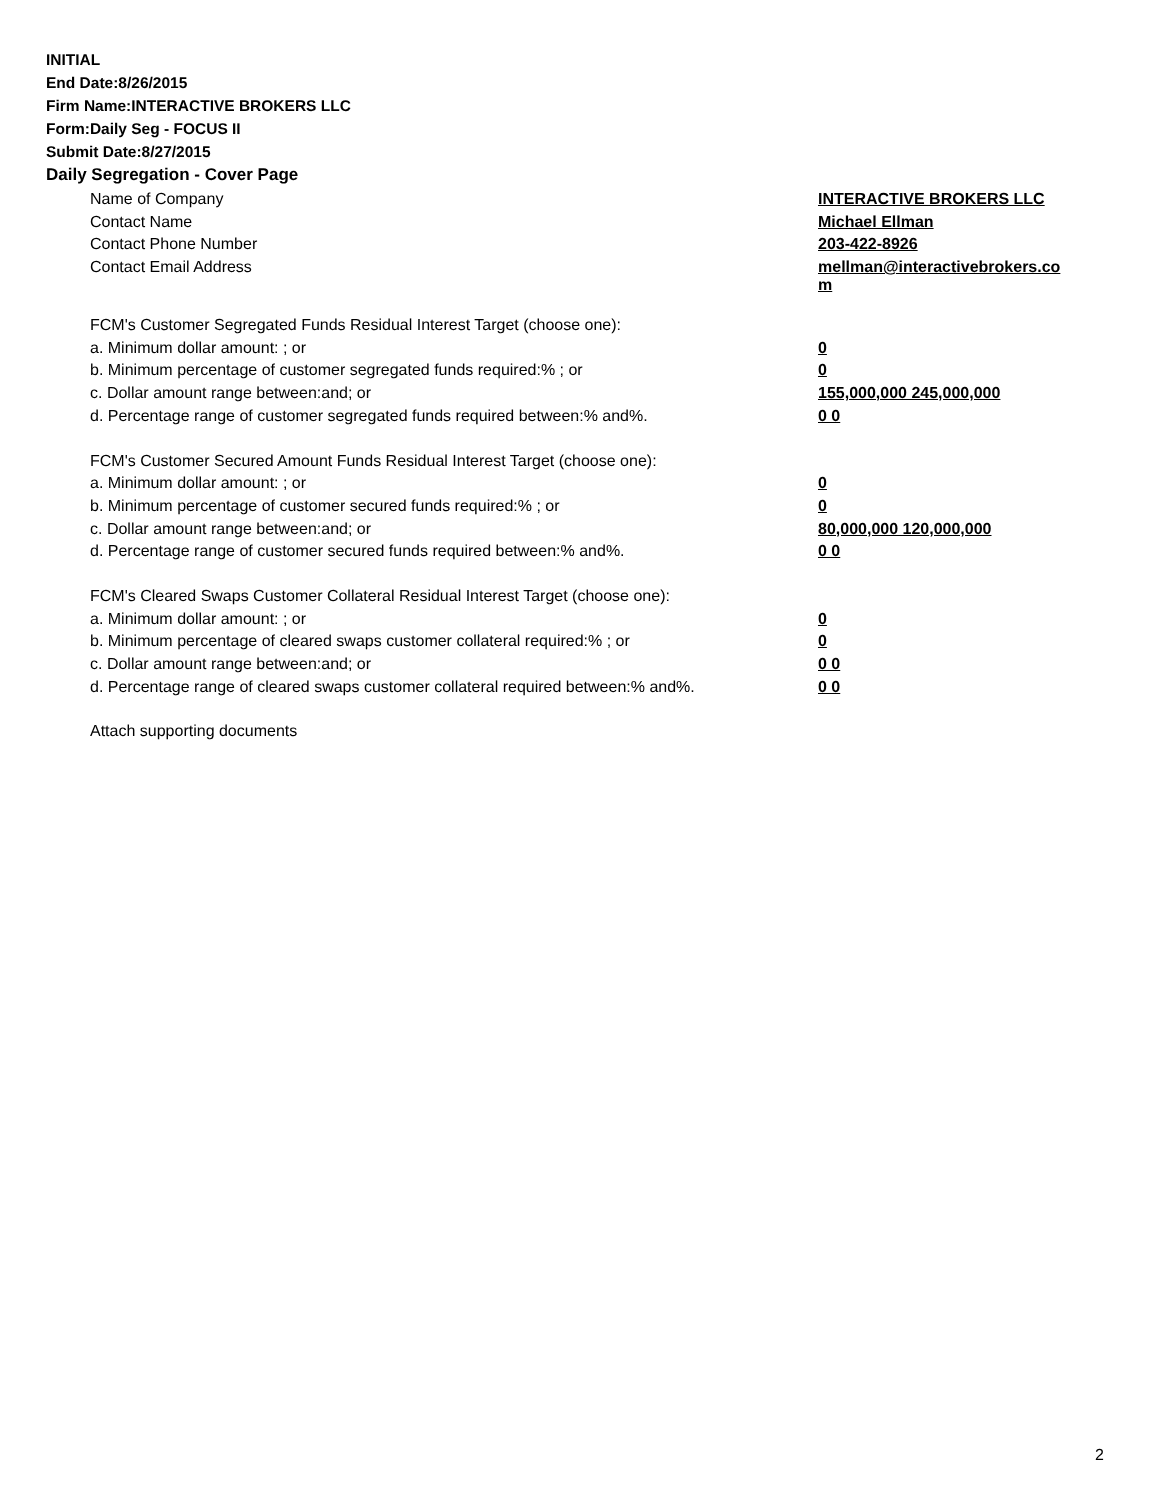INITIAL
End Date:8/26/2015
Firm Name:INTERACTIVE BROKERS LLC
Form:Daily Seg - FOCUS II
Submit Date:8/27/2015
Daily Segregation - Cover Page
| Name of Company | INTERACTIVE BROKERS LLC |
| Contact Name | Michael Ellman |
| Contact Phone Number | 203-422-8926 |
| Contact Email Address | mellman@interactivebrokers.co m |
| FCM's Customer Segregated Funds Residual Interest Target (choose one): | |
| a. Minimum dollar amount: ; or | 0 |
| b. Minimum percentage of customer segregated funds required:% ; or | 0 |
| c. Dollar amount range between:and; or | 155,000,000 245,000,000 |
| d. Percentage range of customer segregated funds required between:% and%. | 0 0 |
| FCM's Customer Secured Amount Funds Residual Interest Target (choose one): | |
| a. Minimum dollar amount: ; or | 0 |
| b. Minimum percentage of customer secured funds required:% ; or | 0 |
| c. Dollar amount range between:and; or | 80,000,000 120,000,000 |
| d. Percentage range of customer secured funds required between:% and%. | 0 0 |
| FCM's Cleared Swaps Customer Collateral Residual Interest Target (choose one): | |
| a. Minimum dollar amount: ; or | 0 |
| b. Minimum percentage of cleared swaps customer collateral required:% ; or | 0 |
| c. Dollar amount range between:and; or | 0 0 |
| d. Percentage range of cleared swaps customer collateral required between:% and%. | 0 0 |
| Attach supporting documents | |
2